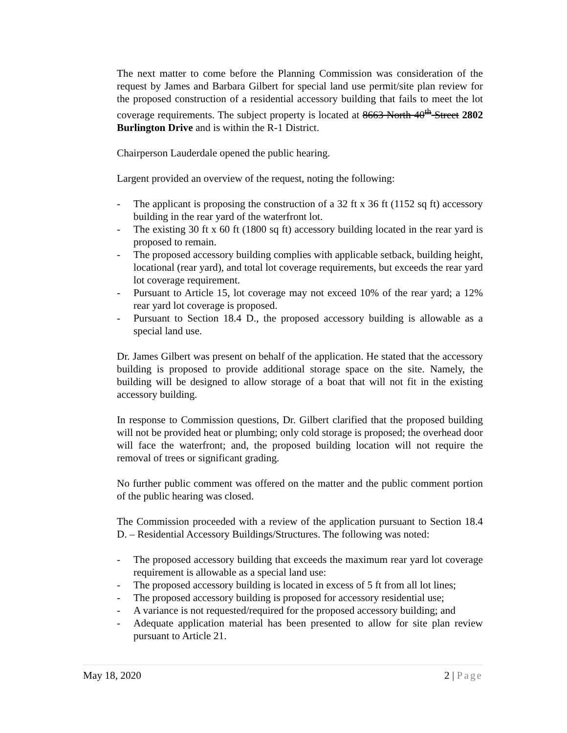The next matter to come before the Planning Commission was consideration of the request by James and Barbara Gilbert for special land use permit/site plan review for the proposed construction of a residential accessory building that fails to meet the lot coverage requirements. The subject property is located at 8663 North 40<sup>th</sup> Street 2802 Burlington Drive and is within the R-1 District.
Chairperson Lauderdale opened the public hearing.
Largent provided an overview of the request, noting the following:
- The applicant is proposing the construction of a 32 ft x 36 ft (1152 sq ft) accessory building in the rear yard of the waterfront lot.
- The existing 30 ft x 60 ft (1800 sq ft) accessory building located in the rear yard is proposed to remain.
- The proposed accessory building complies with applicable setback, building height, locational (rear yard), and total lot coverage requirements, but exceeds the rear yard lot coverage requirement.
- Pursuant to Article 15, lot coverage may not exceed 10% of the rear yard; a 12% rear yard lot coverage is proposed.
- Pursuant to Section 18.4 D., the proposed accessory building is allowable as a special land use.
Dr. James Gilbert was present on behalf of the application. He stated that the accessory building is proposed to provide additional storage space on the site. Namely, the building will be designed to allow storage of a boat that will not fit in the existing accessory building.
In response to Commission questions, Dr. Gilbert clarified that the proposed building will not be provided heat or plumbing; only cold storage is proposed; the overhead door will face the waterfront; and, the proposed building location will not require the removal of trees or significant grading.
No further public comment was offered on the matter and the public comment portion of the public hearing was closed.
The Commission proceeded with a review of the application pursuant to Section 18.4 D. – Residential Accessory Buildings/Structures. The following was noted:
- The proposed accessory building that exceeds the maximum rear yard lot coverage requirement is allowable as a special land use:
- The proposed accessory building is located in excess of 5 ft from all lot lines;
- The proposed accessory building is proposed for accessory residential use;
- A variance is not requested/required for the proposed accessory building; and
- Adequate application material has been presented to allow for site plan review pursuant to Article 21.
May 18, 2020 2 | Page